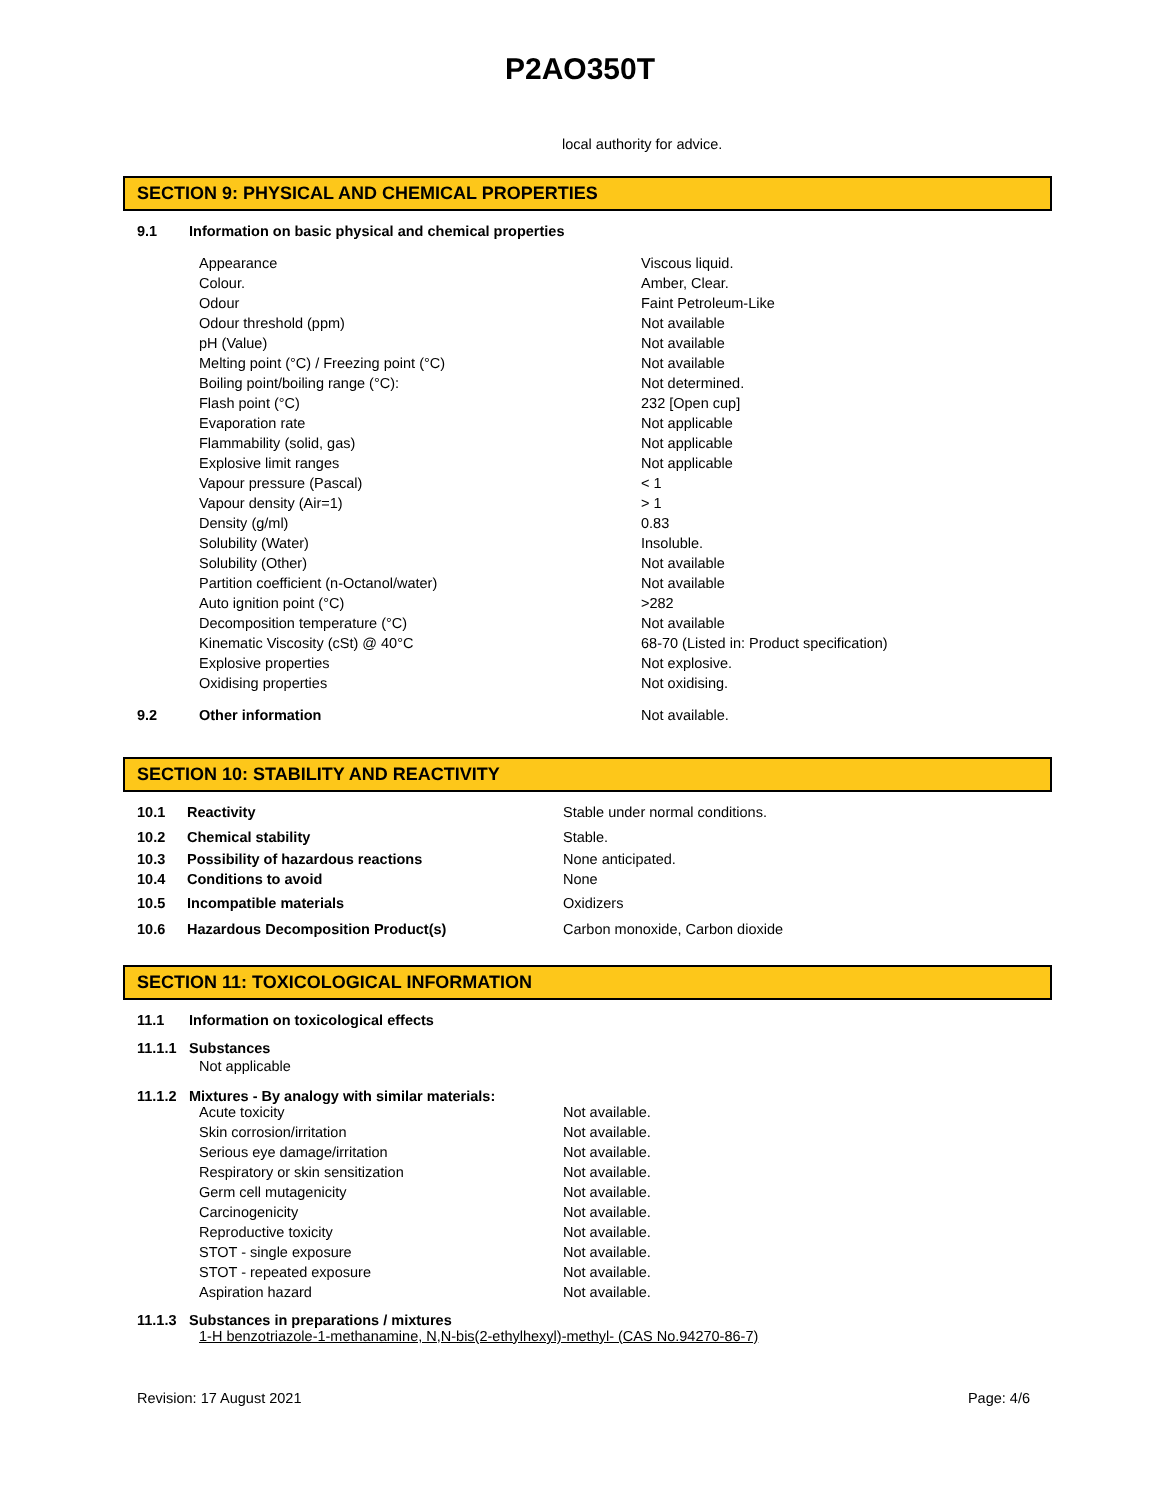P2AO350T
local authority for advice.
SECTION 9: PHYSICAL AND CHEMICAL PROPERTIES
| 9.1 | Information on basic physical and chemical properties | |
| | Appearance | Viscous liquid. |
| | Colour. | Amber, Clear. |
| | Odour | Faint Petroleum-Like |
| | Odour threshold (ppm) | Not available |
| | pH (Value) | Not available |
| | Melting point (°C) / Freezing point (°C) | Not available |
| | Boiling point/boiling range (°C): | Not determined. |
| | Flash point (°C) | 232 [Open cup] |
| | Evaporation rate | Not applicable |
| | Flammability (solid, gas) | Not applicable |
| | Explosive limit ranges | Not applicable |
| | Vapour pressure (Pascal) | < 1 |
| | Vapour density (Air=1) | > 1 |
| | Density (g/ml) | 0.83 |
| | Solubility (Water) | Insoluble. |
| | Solubility (Other) | Not available |
| | Partition coefficient (n-Octanol/water) | Not available |
| | Auto ignition point (°C) | >282 |
| | Decomposition temperature (°C) | Not available |
| | Kinematic Viscosity (cSt) @ 40°C | 68-70 (Listed in: Product specification) |
| | Explosive properties | Not explosive. |
| | Oxidising properties | Not oxidising. |
| 9.2 | Other information | Not available. |
SECTION 10: STABILITY AND REACTIVITY
| 10.1 | Reactivity | Stable under normal conditions. |
| 10.2 | Chemical stability | Stable. |
| 10.3 | Possibility of hazardous reactions | None anticipated. |
| 10.4 | Conditions to avoid | None |
| 10.5 | Incompatible materials | Oxidizers |
| 10.6 | Hazardous Decomposition Product(s) | Carbon monoxide, Carbon dioxide |
SECTION 11: TOXICOLOGICAL INFORMATION
11.1 Information on toxicological effects
11.1.1 Substances
Not applicable
11.1.2 Mixtures - By analogy with similar materials:
| Acute toxicity | Not available. |
| Skin corrosion/irritation | Not available. |
| Serious eye damage/irritation | Not available. |
| Respiratory or skin sensitization | Not available. |
| Germ cell mutagenicity | Not available. |
| Carcinogenicity | Not available. |
| Reproductive toxicity | Not available. |
| STOT - single exposure | Not available. |
| STOT - repeated exposure | Not available. |
| Aspiration hazard | Not available. |
11.1.3 Substances in preparations / mixtures
1-H benzotriazole-1-methanamine, N,N-bis(2-ethylhexyl)-methyl- (CAS No.94270-86-7)
Revision: 17 August 2021 Page: 4/6